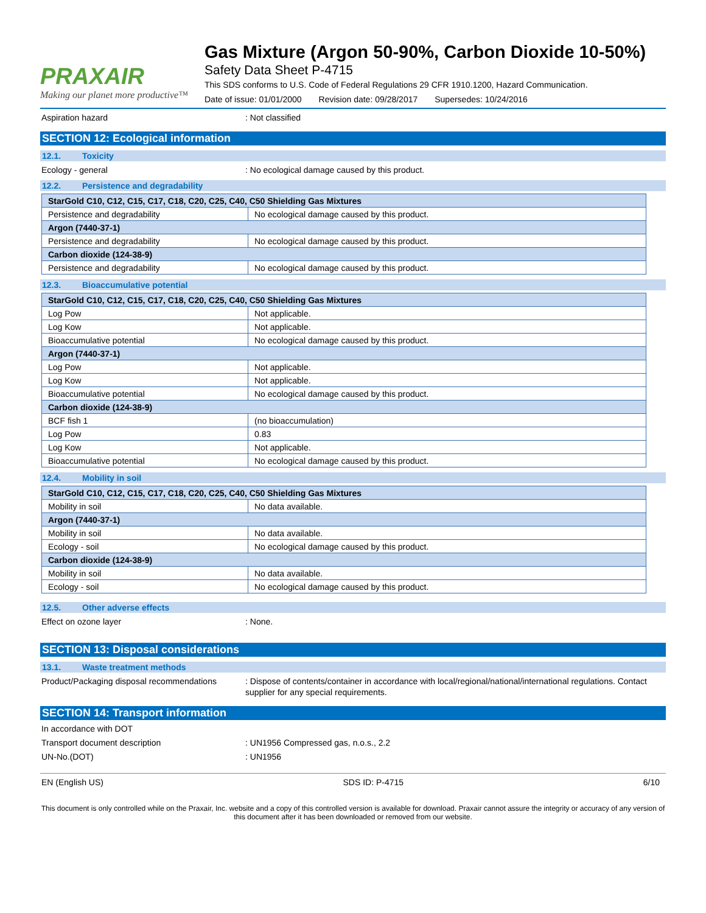PRAXAIR
Making our planet more productive™
Gas Mixture (Argon 50-90%, Carbon Dioxide 10-50%)
Safety Data Sheet P-4715
This SDS conforms to U.S. Code of Federal Regulations 29 CFR 1910.1200, Hazard Communication.
Date of issue: 01/01/2000 Revision date: 09/28/2017 Supersedes: 10/24/2016
Aspiration hazard : Not classified
SECTION 12: Ecological information
12.1. Toxicity
Ecology - general : No ecological damage caused by this product.
12.2. Persistence and degradability
| StarGold C10, C12, C15, C17, C18, C20, C25, C40, C50 Shielding Gas Mixtures | |
| Persistence and degradability | No ecological damage caused by this product. |
| Argon (7440-37-1) | |
| Persistence and degradability | No ecological damage caused by this product. |
| Carbon dioxide (124-38-9) | |
| Persistence and degradability | No ecological damage caused by this product. |
12.3. Bioaccumulative potential
| StarGold C10, C12, C15, C17, C18, C20, C25, C40, C50 Shielding Gas Mixtures | |
| Log Pow | Not applicable. |
| Log Kow | Not applicable. |
| Bioaccumulative potential | No ecological damage caused by this product. |
| Argon (7440-37-1) | |
| Log Pow | Not applicable. |
| Log Kow | Not applicable. |
| Bioaccumulative potential | No ecological damage caused by this product. |
| Carbon dioxide (124-38-9) | |
| BCF fish 1 | (no bioaccumulation) |
| Log Pow | 0.83 |
| Log Kow | Not applicable. |
| Bioaccumulative potential | No ecological damage caused by this product. |
12.4. Mobility in soil
| StarGold C10, C12, C15, C17, C18, C20, C25, C40, C50 Shielding Gas Mixtures | |
| Mobility in soil | No data available. |
| Argon (7440-37-1) | |
| Mobility in soil | No data available. |
| Ecology - soil | No ecological damage caused by this product. |
| Carbon dioxide (124-38-9) | |
| Mobility in soil | No data available. |
| Ecology - soil | No ecological damage caused by this product. |
12.5. Other adverse effects
Effect on ozone layer : None.
SECTION 13: Disposal considerations
13.1. Waste treatment methods
Product/Packaging disposal recommendations
: Dispose of contents/container in accordance with local/regional/national/international regulations. Contact supplier for any special requirements.
SECTION 14: Transport information
In accordance with DOT
Transport document description : UN1956 Compressed gas, n.o.s., 2.2
UN-No.(DOT) : UN1956
EN (English US) SDS ID: P-4715 6/10
This document is only controlled while on the Praxair, Inc. website and a copy of this controlled version is available for download. Praxair cannot assure the integrity or accuracy of any version of this document after it has been downloaded or removed from our website.